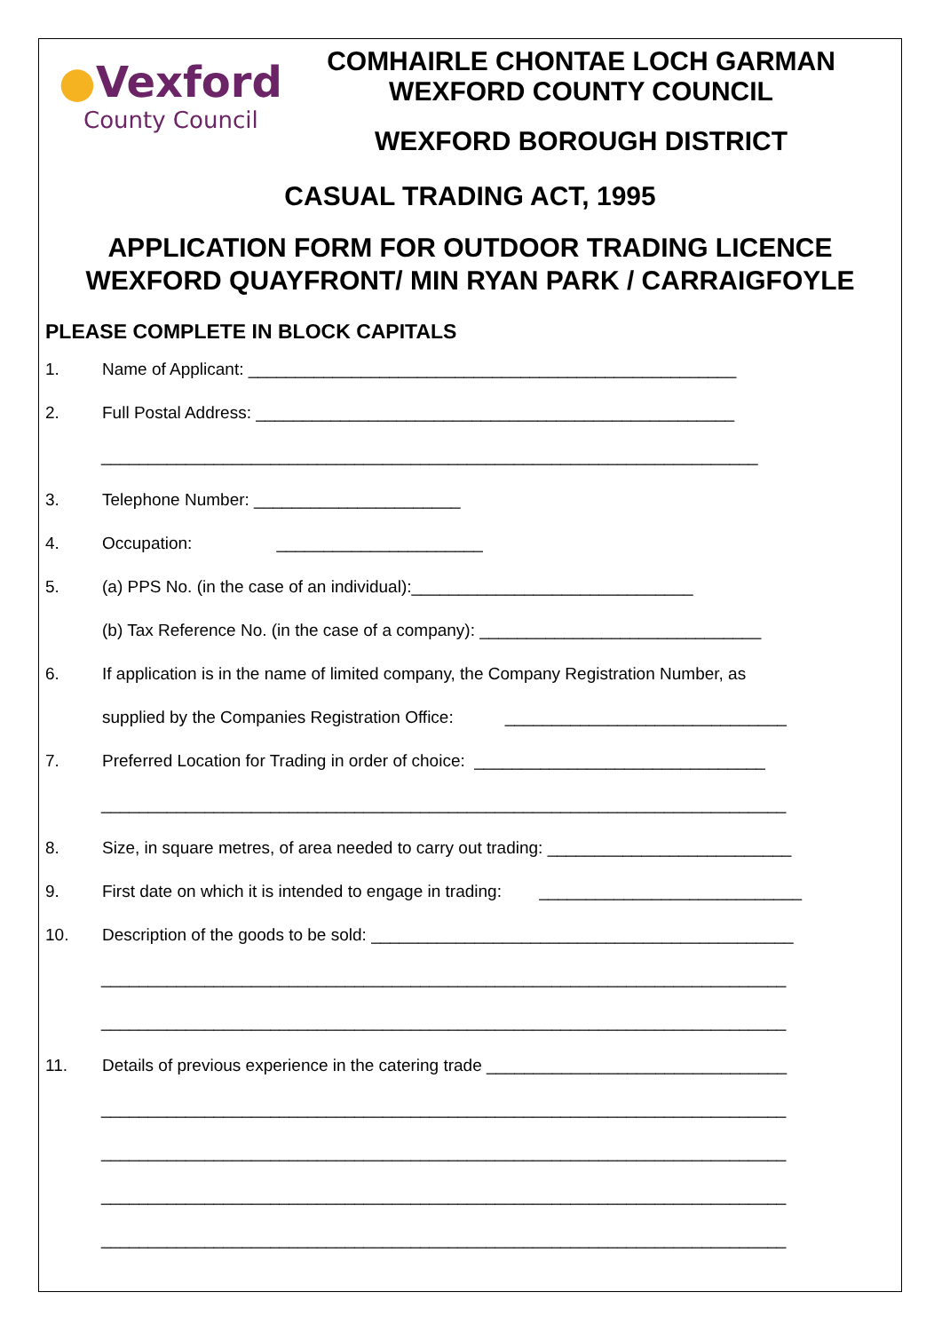●Vexford
County Council
COMHAIRLE CHONTAE LOCH GARMAN
WEXFORD COUNTY COUNCIL
WEXFORD BOROUGH DISTRICT
CASUAL TRADING ACT, 1995
APPLICATION FORM FOR OUTDOOR TRADING LICENCE
WEXFORD QUAYFRONT/ MIN RYAN PARK / CARRAIGFOYLE
PLEASE COMPLETE IN BLOCK CAPITALS
1. Name of Applicant: ____________________________________________________
2. Full Postal Address: ___________________________________________________
______________________________________________________________________
3. Telephone Number: ______________________
4. Occupation: ______________________
5. (a) PPS No. (in the case of an individual):______________________________
(b) Tax Reference No. (in the case of a company): ______________________________
6. If application is in the name of limited company, the Company Registration Number, as
supplied by the Companies Registration Office: ______________________________
7. Preferred Location for Trading in order of choice: _______________________________
_________________________________________________________________________
8. Size, in square metres, of area needed to carry out trading: __________________________
9. First date on which it is intended to engage in trading: ____________________________
10. Description of the goods to be sold: _____________________________________________
_________________________________________________________________________
_________________________________________________________________________
11. Details of previous experience in the catering trade ________________________________
_________________________________________________________________________
_________________________________________________________________________
_________________________________________________________________________
_________________________________________________________________________